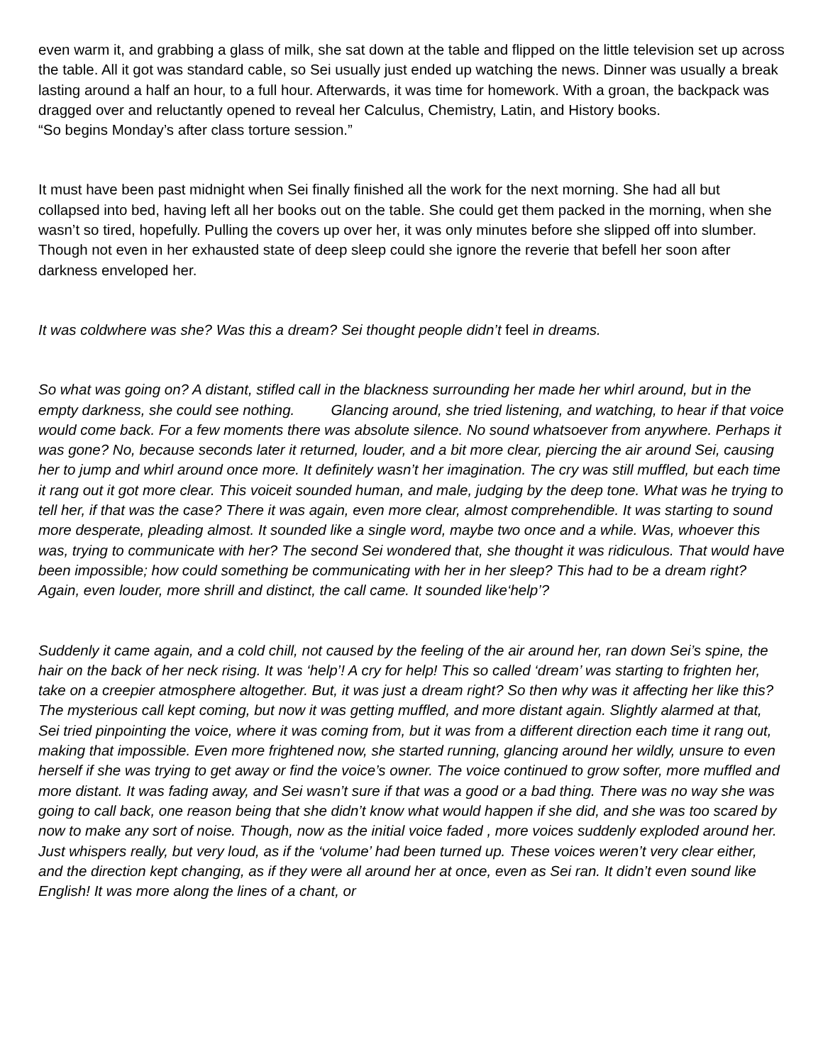even warm it, and grabbing a glass of milk, she sat down at the table and flipped on the little television set up across the table. All it got was standard cable, so Sei usually just ended up watching the news. Dinner was usually a break lasting around a half an hour, to a full hour. Afterwards, it was time for homework. With a groan, the backpack was dragged over and reluctantly opened to reveal her Calculus, Chemistry, Latin, and History books.
“So begins Monday’s after class torture session.”
It must have been past midnight when Sei finally finished all the work for the next morning. She had all but collapsed into bed, having left all her books out on the table. She could get them packed in the morning, when she wasn’t so tired, hopefully. Pulling the covers up over her, it was only minutes before she slipped off into slumber. Though not even in her exhausted state of deep sleep could she ignore the reverie that befell her soon after darkness enveloped her.
It was coldwhere was she? Was this a dream? Sei thought people didn’t feel in dreams.
So what was going on? A distant, stifled call in the blackness surrounding her made her whirl around, but in the empty darkness, she could see nothing. Glancing around, she tried listening, and watching, to hear if that voice would come back. For a few moments there was absolute silence. No sound whatsoever from anywhere. Perhaps it was gone? No, because seconds later it returned, louder, and a bit more clear, piercing the air around Sei, causing her to jump and whirl around once more. It definitely wasn’t her imagination. The cry was still muffled, but each time it rang out it got more clear. This voiceit sounded human, and male, judging by the deep tone. What was he trying to tell her, if that was the case? There it was again, even more clear, almost comprehendible. It was starting to sound more desperate, pleading almost. It sounded like a single word, maybe two once and a while. Was, whoever this was, trying to communicate with her? The second Sei wondered that, she thought it was ridiculous. That would have been impossible; how could something be communicating with her in her sleep? This had to be a dream right? Again, even louder, more shrill and distinct, the call came. It sounded like‘help’?
Suddenly it came again, and a cold chill, not caused by the feeling of the air around her, ran down Sei’s spine, the hair on the back of her neck rising. It was ‘help’! A cry for help! This so called ‘dream’ was starting to frighten her, take on a creepier atmosphere altogether. But, it was just a dream right? So then why was it affecting her like this? The mysterious call kept coming, but now it was getting muffled, and more distant again. Slightly alarmed at that, Sei tried pinpointing the voice, where it was coming from, but it was from a different direction each time it rang out, making that impossible. Even more frightened now, she started running, glancing around her wildly, unsure to even herself if she was trying to get away or find the voice’s owner. The voice continued to grow softer, more muffled and more distant. It was fading away, and Sei wasn’t sure if that was a good or a bad thing. There was no way she was going to call back, one reason being that she didn’t know what would happen if she did, and she was too scared by now to make any sort of noise. Though, now as the initial voice faded , more voices suddenly exploded around her. Just whispers really, but very loud, as if the ‘volume’ had been turned up. These voices weren’t very clear either, and the direction kept changing, as if they were all around her at once, even as Sei ran. It didn’t even sound like English! It was more along the lines of a chant, or